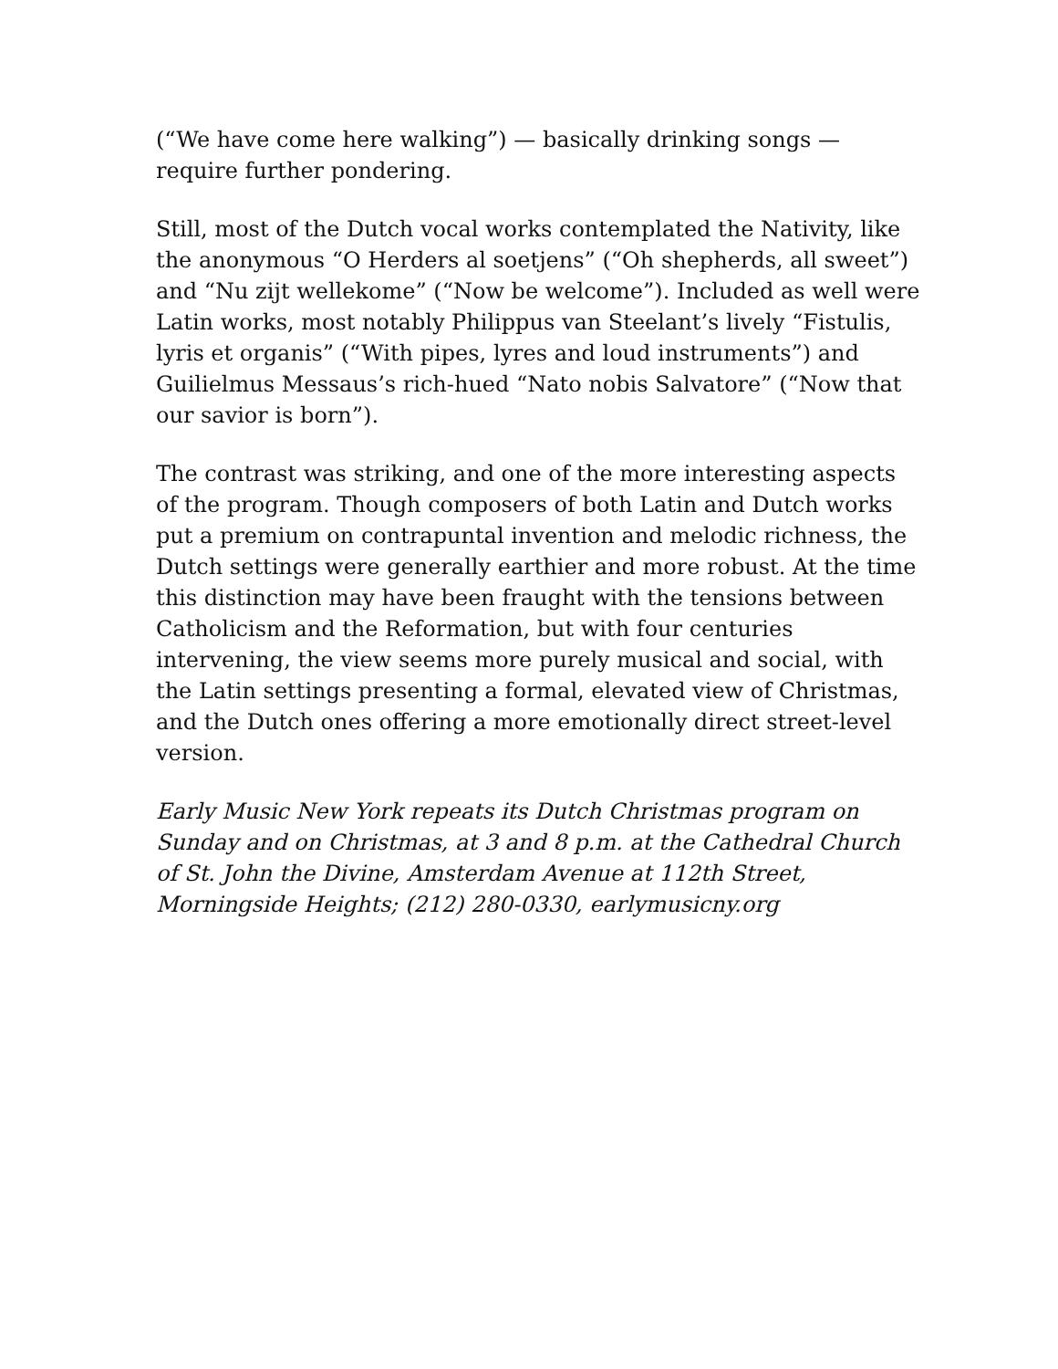(“We have come here walking”) — basically drinking songs — require further pondering.
Still, most of the Dutch vocal works contemplated the Nativity, like the anonymous “O Herders al soetjens” (“Oh shepherds, all sweet”) and “Nu zijt wellekome” (“Now be welcome”). Included as well were Latin works, most notably Philippus van Steelant’s lively “Fistulis, lyris et organis” (“With pipes, lyres and loud instruments”) and Guilielmus Messaus’s rich-hued “Nato nobis Salvatore” (“Now that our savior is born”).
The contrast was striking, and one of the more interesting aspects of the program. Though composers of both Latin and Dutch works put a premium on contrapuntal invention and melodic richness, the Dutch settings were generally earthier and more robust. At the time this distinction may have been fraught with the tensions between Catholicism and the Reformation, but with four centuries intervening, the view seems more purely musical and social, with the Latin settings presenting a formal, elevated view of Christmas, and the Dutch ones offering a more emotionally direct street-level version.
Early Music New York repeats its Dutch Christmas program on Sunday and on Christmas, at 3 and 8 p.m. at the Cathedral Church of St. John the Divine, Amsterdam Avenue at 112th Street, Morningside Heights; (212) 280-0330, earlymusicny.org